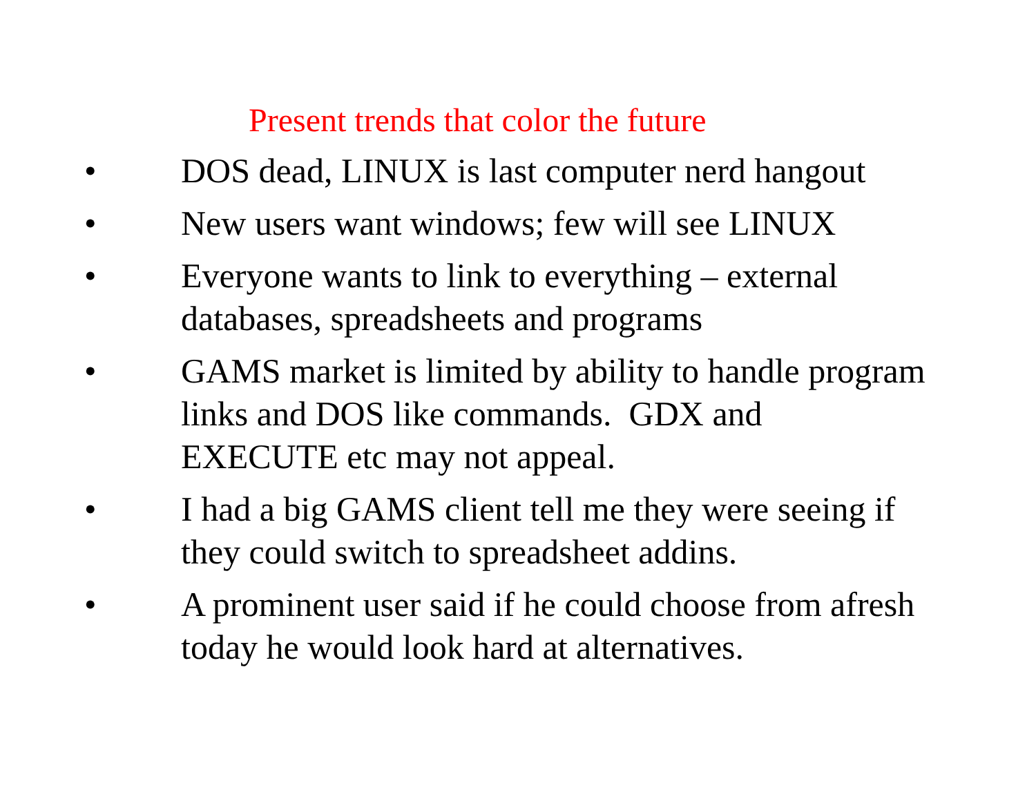Present trends that color the future
• DOS dead, LINUX is last computer nerd hangout
• New users want windows; few will see LINUX
• Everyone wants to link to everything – external databases, spreadsheets and programs
• GAMS market is limited by ability to handle program links and DOS like commands. GDX and EXECUTE etc may not appeal.
• I had a big GAMS client tell me they were seeing if they could switch to spreadsheet addins.
• A prominent user said if he could choose from afresh today he would look hard at alternatives.